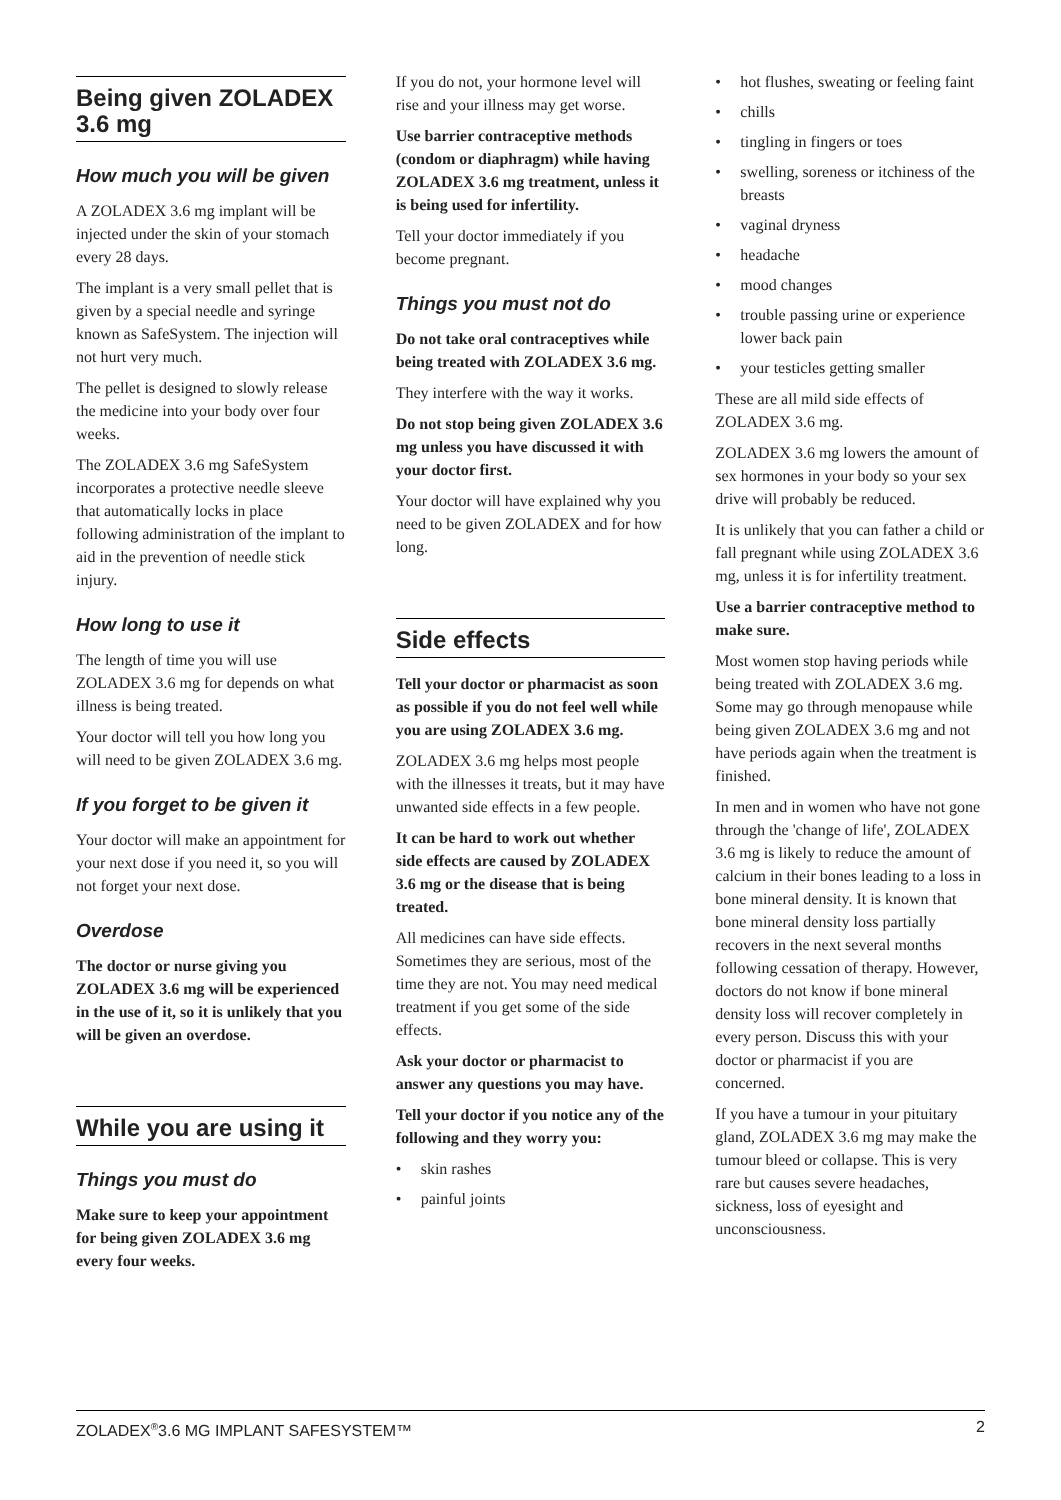Being given ZOLADEX 3.6 mg
How much you will be given
A ZOLADEX 3.6 mg implant will be injected under the skin of your stomach every 28 days.
The implant is a very small pellet that is given by a special needle and syringe known as SafeSystem. The injection will not hurt very much.
The pellet is designed to slowly release the medicine into your body over four weeks.
The ZOLADEX 3.6 mg SafeSystem incorporates a protective needle sleeve that automatically locks in place following administration of the implant to aid in the prevention of needle stick injury.
How long to use it
The length of time you will use ZOLADEX 3.6 mg for depends on what illness is being treated.
Your doctor will tell you how long you will need to be given ZOLADEX 3.6 mg.
If you forget to be given it
Your doctor will make an appointment for your next dose if you need it, so you will not forget your next dose.
Overdose
The doctor or nurse giving you ZOLADEX 3.6 mg will be experienced in the use of it, so it is unlikely that you will be given an overdose.
While you are using it
Things you must do
Make sure to keep your appointment for being given ZOLADEX 3.6 mg every four weeks.
If you do not, your hormone level will rise and your illness may get worse.
Use barrier contraceptive methods (condom or diaphragm) while having ZOLADEX 3.6 mg treatment, unless it is being used for infertility.
Tell your doctor immediately if you become pregnant.
Things you must not do
Do not take oral contraceptives while being treated with ZOLADEX 3.6 mg.
They interfere with the way it works.
Do not stop being given ZOLADEX 3.6 mg unless you have discussed it with your doctor first.
Your doctor will have explained why you need to be given ZOLADEX and for how long.
Side effects
Tell your doctor or pharmacist as soon as possible if you do not feel well while you are using ZOLADEX 3.6 mg.
ZOLADEX 3.6 mg helps most people with the illnesses it treats, but it may have unwanted side effects in a few people.
It can be hard to work out whether side effects are caused by ZOLADEX 3.6 mg or the disease that is being treated.
All medicines can have side effects. Sometimes they are serious, most of the time they are not. You may need medical treatment if you get some of the side effects.
Ask your doctor or pharmacist to answer any questions you may have.
Tell your doctor if you notice any of the following and they worry you:
• skin rashes
• painful joints
• hot flushes, sweating or feeling faint
• chills
• tingling in fingers or toes
• swelling, soreness or itchiness of the breasts
• vaginal dryness
• headache
• mood changes
• trouble passing urine or experience lower back pain
• your testicles getting smaller
These are all mild side effects of ZOLADEX 3.6 mg.
ZOLADEX 3.6 mg lowers the amount of sex hormones in your body so your sex drive will probably be reduced.
It is unlikely that you can father a child or fall pregnant while using ZOLADEX 3.6 mg, unless it is for infertility treatment.
Use a barrier contraceptive method to make sure.
Most women stop having periods while being treated with ZOLADEX 3.6 mg. Some may go through menopause while being given ZOLADEX 3.6 mg and not have periods again when the treatment is finished.
In men and in women who have not gone through the 'change of life', ZOLADEX 3.6 mg is likely to reduce the amount of calcium in their bones leading to a loss in bone mineral density. It is known that bone mineral density loss partially recovers in the next several months following cessation of therapy. However, doctors do not know if bone mineral density loss will recover completely in every person. Discuss this with your doctor or pharmacist if you are concerned.
If you have a tumour in your pituitary gland, ZOLADEX 3.6 mg may make the tumour bleed or collapse. This is very rare but causes severe headaches, sickness, loss of eyesight and unconsciousness.
ZOLADEX<sup>®</sup>3.6 MG IMPLANT SAFESYSTEM™ 2